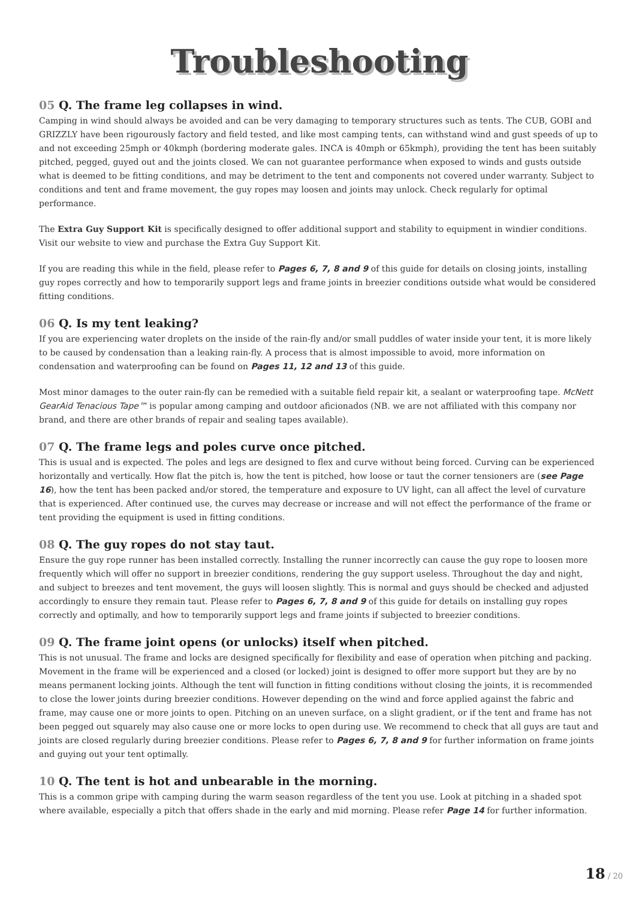Troubleshooting
05 Q. The frame leg collapses in wind.
Camping in wind should always be avoided and can be very damaging to temporary structures such as tents. The CUB, GOBI and GRIZZLY have been rigourously factory and field tested, and like most camping tents, can withstand wind and gust speeds of up to and not exceeding 25mph or 40kmph (bordering moderate gales. INCA is 40mph or 65kmph), providing the tent has been suitably pitched, pegged, guyed out and the joints closed. We can not guarantee performance when exposed to winds and gusts outside what is deemed to be fitting conditions, and may be detriment to the tent and components not covered under warranty. Subject to conditions and tent and frame movement, the guy ropes may loosen and joints may unlock. Check regularly for optimal performance.
The Extra Guy Support Kit is specifically designed to offer additional support and stability to equipment in windier conditions. Visit our website to view and purchase the Extra Guy Support Kit.
If you are reading this while in the field, please refer to Pages 6, 7, 8 and 9 of this guide for details on closing joints, installing guy ropes correctly and how to temporarily support legs and frame joints in breezier conditions outside what would be considered fitting conditions.
06 Q. Is my tent leaking?
If you are experiencing water droplets on the inside of the rain-fly and/or small puddles of water inside your tent, it is more likely to be caused by condensation than a leaking rain-fly. A process that is almost impossible to avoid, more information on condensation and waterproofing can be found on Pages 11, 12 and 13 of this guide.
Most minor damages to the outer rain-fly can be remedied with a suitable field repair kit, a sealant or waterproofing tape. McNett GearAid Tenacious Tape™ is popular among camping and outdoor aficionados (NB. we are not affiliated with this company nor brand, and there are other brands of repair and sealing tapes available).
07 Q. The frame legs and poles curve once pitched.
This is usual and is expected. The poles and legs are designed to flex and curve without being forced. Curving can be experienced horizontally and vertically. How flat the pitch is, how the tent is pitched, how loose or taut the corner tensioners are (see Page 16), how the tent has been packed and/or stored, the temperature and exposure to UV light, can all affect the level of curvature that is experienced. After continued use, the curves may decrease or increase and will not effect the performance of the frame or tent providing the equipment is used in fitting conditions.
08 Q. The guy ropes do not stay taut.
Ensure the guy rope runner has been installed correctly. Installing the runner incorrectly can cause the guy rope to loosen more frequently which will offer no support in breezier conditions, rendering the guy support useless. Throughout the day and night, and subject to breezes and tent movement, the guys will loosen slightly. This is normal and guys should be checked and adjusted accordingly to ensure they remain taut. Please refer to Pages 6, 7, 8 and 9 of this guide for details on installing guy ropes correctly and optimally, and how to temporarily support legs and frame joints if subjected to breezier conditions.
09 Q. The frame joint opens (or unlocks) itself when pitched.
This is not unusual. The frame and locks are designed specifically for flexibility and ease of operation when pitching and packing. Movement in the frame will be experienced and a closed (or locked) joint is designed to offer more support but they are by no means permanent locking joints. Although the tent will function in fitting conditions without closing the joints, it is recommended to close the lower joints during breezier conditions. However depending on the wind and force applied against the fabric and frame, may cause one or more joints to open. Pitching on an uneven surface, on a slight gradient, or if the tent and frame has not been pegged out squarely may also cause one or more locks to open during use. We recommend to check that all guys are taut and joints are closed regularly during breezier conditions. Please refer to Pages 6, 7, 8 and 9 for further information on frame joints and guying out your tent optimally.
10 Q. The tent is hot and unbearable in the morning.
This is a common gripe with camping during the warm season regardless of the tent you use. Look at pitching in a shaded spot where available, especially a pitch that offers shade in the early and mid morning. Please refer Page 14 for further information.
18 / 20